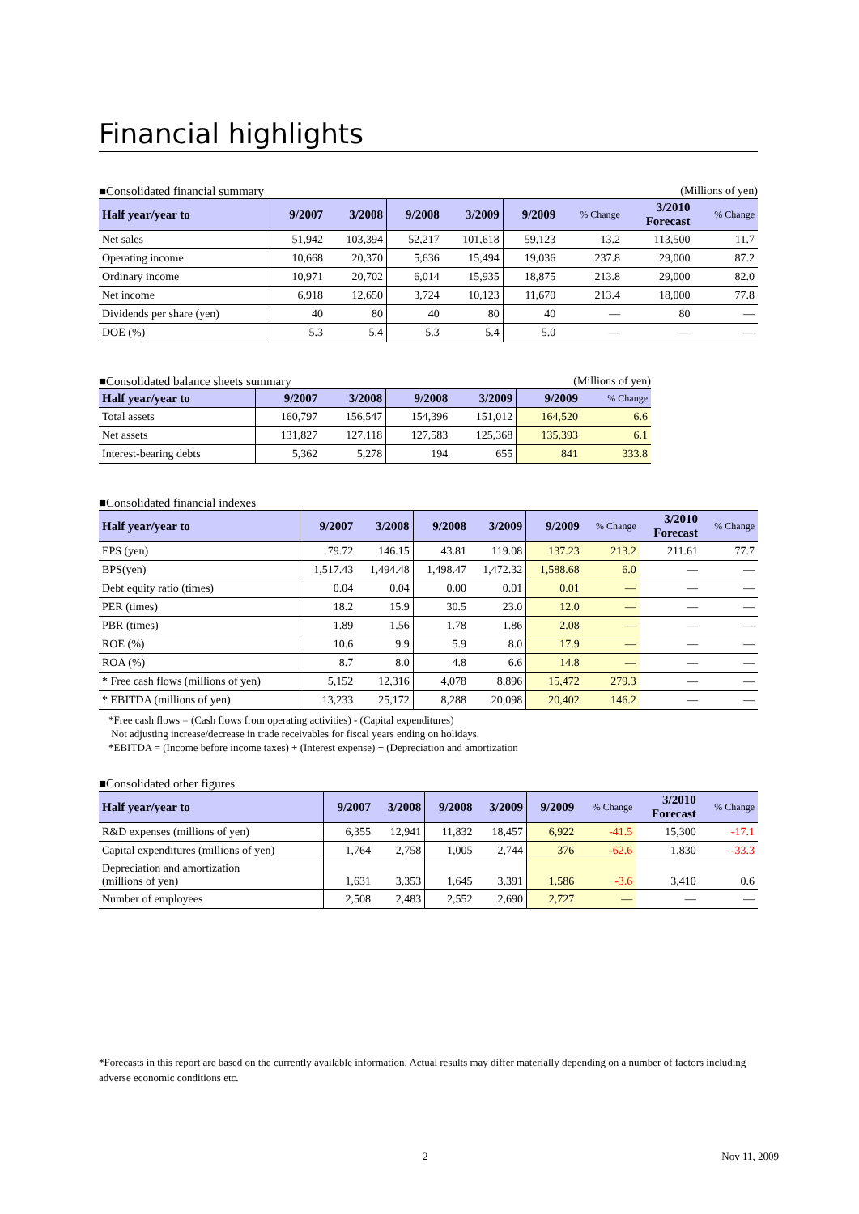Financial highlights
■Consolidated financial summary (Millions of yen)
| Half year/year to | 9/2007 | 3/2008 | 9/2008 | 3/2009 | 9/2009 | % Change | 3/2010 Forecast | % Change |
| --- | --- | --- | --- | --- | --- | --- | --- | --- |
| Net sales | 51,942 | 103,394 | 52,217 | 101,618 | 59,123 | 13.2 | 113,500 | 11.7 |
| Operating income | 10,668 | 20,370 | 5,636 | 15,494 | 19,036 | 237.8 | 29,000 | 87.2 |
| Ordinary income | 10,971 | 20,702 | 6,014 | 15,935 | 18,875 | 213.8 | 29,000 | 82.0 |
| Net income | 6,918 | 12,650 | 3,724 | 10,123 | 11,670 | 213.4 | 18,000 | 77.8 |
| Dividends per share (yen) | 40 | 80 | 40 | 80 | 40 | — | 80 | — |
| DOE (%) | 5.3 | 5.4 | 5.3 | 5.4 | 5.0 | — | — | — |
■Consolidated balance sheets summary (Millions of yen)
| Half year/year to | 9/2007 | 3/2008 | 9/2008 | 3/2009 | 9/2009 | % Change |
| --- | --- | --- | --- | --- | --- | --- |
| Total assets | 160,797 | 156,547 | 154,396 | 151,012 | 164,520 | 6.6 |
| Net assets | 131,827 | 127,118 | 127,583 | 125,368 | 135,393 | 6.1 |
| Interest-bearing debts | 5,362 | 5,278 | 194 | 655 | 841 | 333.8 |
■Consolidated financial indexes
| Half year/year to | 9/2007 | 3/2008 | 9/2008 | 3/2009 | 9/2009 | % Change | 3/2010 Forecast | % Change |
| --- | --- | --- | --- | --- | --- | --- | --- | --- |
| EPS (yen) | 79.72 | 146.15 | 43.81 | 119.08 | 137.23 | 213.2 | 211.61 | 77.7 |
| BPS(yen) | 1,517.43 | 1,494.48 | 1,498.47 | 1,472.32 | 1,588.68 | 6.0 | — | — |
| Debt equity ratio (times) | 0.04 | 0.04 | 0.00 | 0.01 | 0.01 | — | — | — |
| PER (times) | 18.2 | 15.9 | 30.5 | 23.0 | 12.0 | — | — | — |
| PBR (times) | 1.89 | 1.56 | 1.78 | 1.86 | 2.08 | — | — | — |
| ROE (%) | 10.6 | 9.9 | 5.9 | 8.0 | 17.9 | — | — | — |
| ROA (%) | 8.7 | 8.0 | 4.8 | 6.6 | 14.8 | — | — | — |
| * Free cash flows (millions of yen) | 5,152 | 12,316 | 4,078 | 8,896 | 15,472 | 279.3 | — | — |
| * EBITDA (millions of yen) | 13,233 | 25,172 | 8,288 | 20,098 | 20,402 | 146.2 | — | — |
*Free cash flows = (Cash flows from operating activities) - (Capital expenditures)
Not adjusting increase/decrease in trade receivables for fiscal years ending on holidays.
*EBITDA = (Income before income taxes) + (Interest expense) + (Depreciation and amortization
■Consolidated other figures
| Half year/year to | 9/2007 | 3/2008 | 9/2008 | 3/2009 | 9/2009 | % Change | 3/2010 Forecast | % Change |
| --- | --- | --- | --- | --- | --- | --- | --- | --- |
| R&D expenses (millions of yen) | 6,355 | 12,941 | 11,832 | 18,457 | 6,922 | -41.5 | 15,300 | -17.1 |
| Capital expenditures (millions of yen) | 1,764 | 2,758 | 1,005 | 2,744 | 376 | -62.6 | 1,830 | -33.3 |
| Depreciation and amortization (millions of yen) | 1,631 | 3,353 | 1,645 | 3,391 | 1,586 | -3.6 | 3,410 | 0.6 |
| Number of employees | 2,508 | 2,483 | 2,552 | 2,690 | 2,727 | — | — | — |
*Forecasts in this report are based on the currently available information. Actual results may differ materially depending on a number of factors including adverse economic conditions etc.
2 Nov 11, 2009